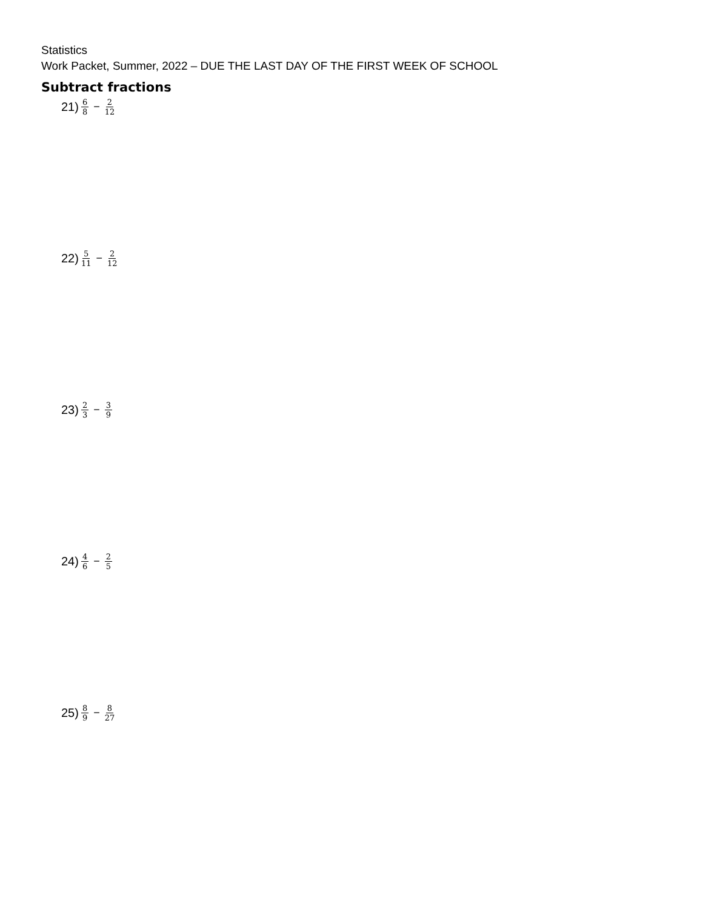Statistics
Work Packet, Summer, 2022 – DUE THE LAST DAY OF THE FIRST WEEK OF SCHOOL
Subtract fractions
21) 6 8 − 2 12
22) 5 11 − 2 12
23) 2 3 − 3 9
24) 4 6 − 2 5
25) 8 9 − 8 27